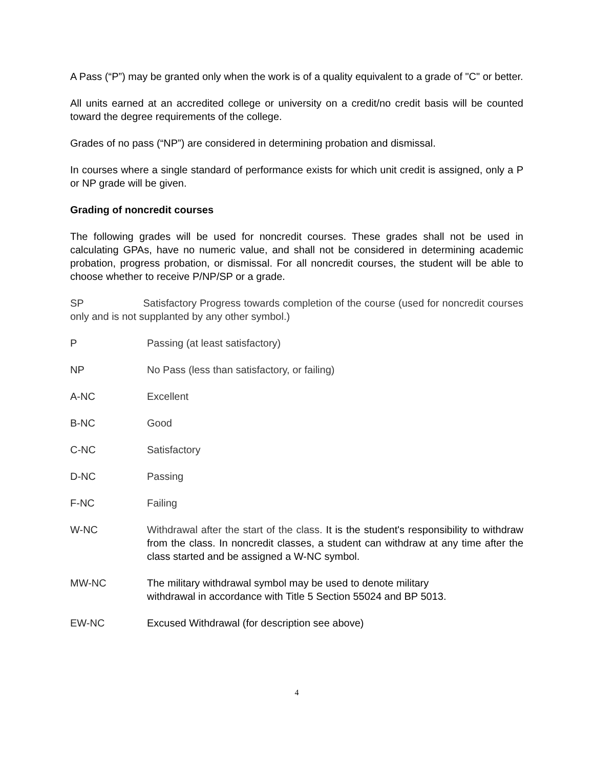A Pass (“P”) may be granted only when the work is of a quality equivalent to a grade of "C" or better.
All units earned at an accredited college or university on a credit/no credit basis will be counted toward the degree requirements of the college.
Grades of no pass (“NP”) are considered in determining probation and dismissal.
In courses where a single standard of performance exists for which unit credit is assigned, only a P or NP grade will be given.
Grading of noncredit courses
The following grades will be used for noncredit courses. These grades shall not be used in calculating GPAs, have no numeric value, and shall not be considered in determining academic probation, progress probation, or dismissal. For all noncredit courses, the student will be able to choose whether to receive P/NP/SP or a grade.
SP Satisfactory Progress towards completion of the course (used for noncredit courses only and is not supplanted by any other symbol.)
P Passing (at least satisfactory)
NP No Pass (less than satisfactory, or failing)
A-NC Excellent
B-NC Good
C-NC Satisfactory
D-NC Passing
F-NC Failing
W-NC Withdrawal after the start of the class. It is the student's responsibility to withdraw from the class. In noncredit classes, a student can withdraw at any time after the class started and be assigned a W-NC symbol.
MW-NC The military withdrawal symbol may be used to denote military
withdrawal in accordance with Title 5 Section 55024 and BP 5013.
EW-NC Excused Withdrawal (for description see above)
4